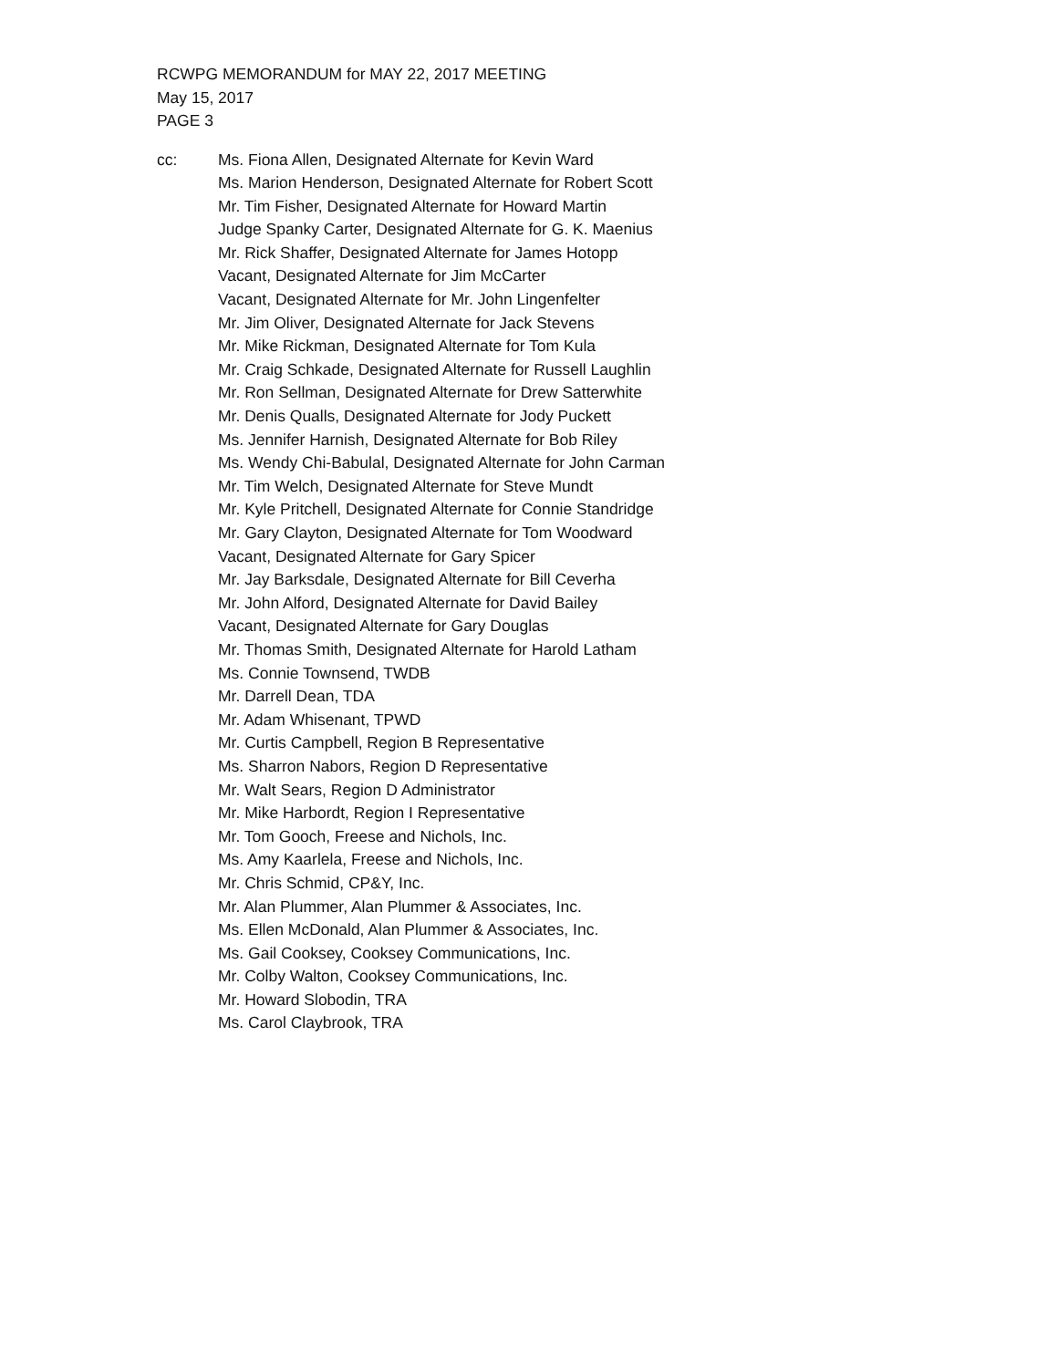RCWPG MEMORANDUM for MAY 22, 2017 MEETING
May 15, 2017
PAGE 3
cc: Ms. Fiona Allen, Designated Alternate for Kevin Ward
Ms. Marion Henderson, Designated Alternate for Robert Scott
Mr. Tim Fisher, Designated Alternate for Howard Martin
Judge Spanky Carter, Designated Alternate for G. K. Maenius
Mr. Rick Shaffer, Designated Alternate for James Hotopp
Vacant, Designated Alternate for Jim McCarter
Vacant, Designated Alternate for Mr. John Lingenfelter
Mr. Jim Oliver, Designated Alternate for Jack Stevens
Mr. Mike Rickman, Designated Alternate for Tom Kula
Mr. Craig Schkade, Designated Alternate for Russell Laughlin
Mr. Ron Sellman, Designated Alternate for Drew Satterwhite
Mr. Denis Qualls, Designated Alternate for Jody Puckett
Ms. Jennifer Harnish, Designated Alternate for Bob Riley
Ms. Wendy Chi-Babulal, Designated Alternate for John Carman
Mr. Tim Welch, Designated Alternate for Steve Mundt
Mr. Kyle Pritchell, Designated Alternate for Connie Standridge
Mr. Gary Clayton, Designated Alternate for Tom Woodward
Vacant, Designated Alternate for Gary Spicer
Mr. Jay Barksdale, Designated Alternate for Bill Ceverha
Mr. John Alford, Designated Alternate for David Bailey
Vacant, Designated Alternate for Gary Douglas
Mr. Thomas Smith, Designated Alternate for Harold Latham
Ms. Connie Townsend, TWDB
Mr. Darrell Dean, TDA
Mr. Adam Whisenant, TPWD
Mr. Curtis Campbell, Region B Representative
Ms. Sharron Nabors, Region D Representative
Mr. Walt Sears, Region D Administrator
Mr. Mike Harbordt, Region I Representative
Mr. Tom Gooch, Freese and Nichols, Inc.
Ms. Amy Kaarlela, Freese and Nichols, Inc.
Mr. Chris Schmid, CP&Y, Inc.
Mr. Alan Plummer, Alan Plummer & Associates, Inc.
Ms. Ellen McDonald, Alan Plummer & Associates, Inc.
Ms. Gail Cooksey, Cooksey Communications, Inc.
Mr. Colby Walton, Cooksey Communications, Inc.
Mr. Howard Slobodin, TRA
Ms. Carol Claybrook, TRA